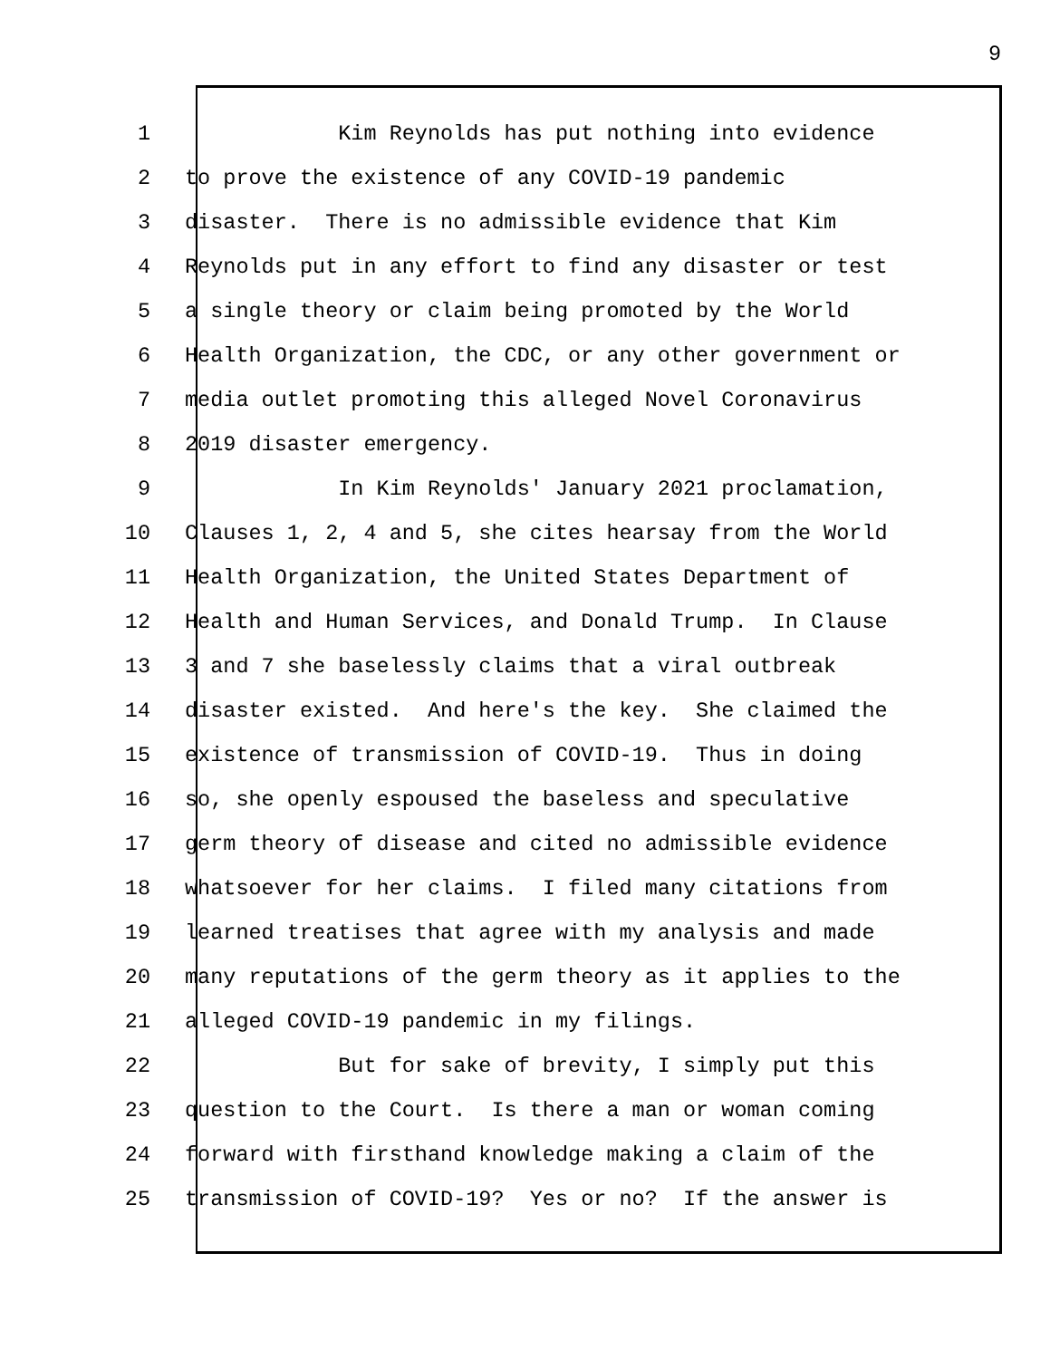9
1 Kim Reynolds has put nothing into evidence
2 to prove the existence of any COVID-19 pandemic
3 disaster. There is no admissible evidence that Kim
4 Reynolds put in any effort to find any disaster or test
5 a single theory or claim being promoted by the World
6 Health Organization, the CDC, or any other government or
7 media outlet promoting this alleged Novel Coronavirus
8 2019 disaster emergency.
9 In Kim Reynolds' January 2021 proclamation,
10 Clauses 1, 2, 4 and 5, she cites hearsay from the World
11 Health Organization, the United States Department of
12 Health and Human Services, and Donald Trump. In Clause
13 3 and 7 she baselessly claims that a viral outbreak
14 disaster existed. And here's the key. She claimed the
15 existence of transmission of COVID-19. Thus in doing
16 so, she openly espoused the baseless and speculative
17 germ theory of disease and cited no admissible evidence
18 whatsoever for her claims. I filed many citations from
19 learned treatises that agree with my analysis and made
20 many reputations of the germ theory as it applies to the
21 alleged COVID-19 pandemic in my filings.
22 But for sake of brevity, I simply put this
23 question to the Court. Is there a man or woman coming
24 forward with firsthand knowledge making a claim of the
25 transmission of COVID-19? Yes or no? If the answer is